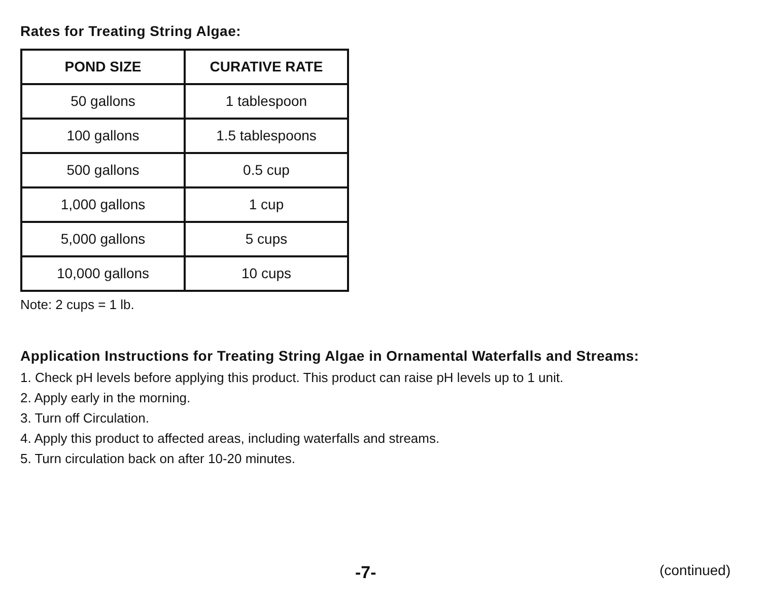Rates for Treating String Algae:
| POND SIZE | CURATIVE RATE |
| --- | --- |
| 50 gallons | 1 tablespoon |
| 100 gallons | 1.5 tablespoons |
| 500 gallons | 0.5 cup |
| 1,000 gallons | 1 cup |
| 5,000 gallons | 5 cups |
| 10,000 gallons | 10 cups |
Note: 2 cups = 1 lb.
Application Instructions for Treating String Algae in Ornamental Waterfalls and Streams:
1. Check pH levels before applying this product. This product can raise pH levels up to 1 unit.
2. Apply early in the morning.
3. Turn off Circulation.
4. Apply this product to affected areas, including waterfalls and streams.
5. Turn circulation back on after 10-20 minutes.
-7- (continued)